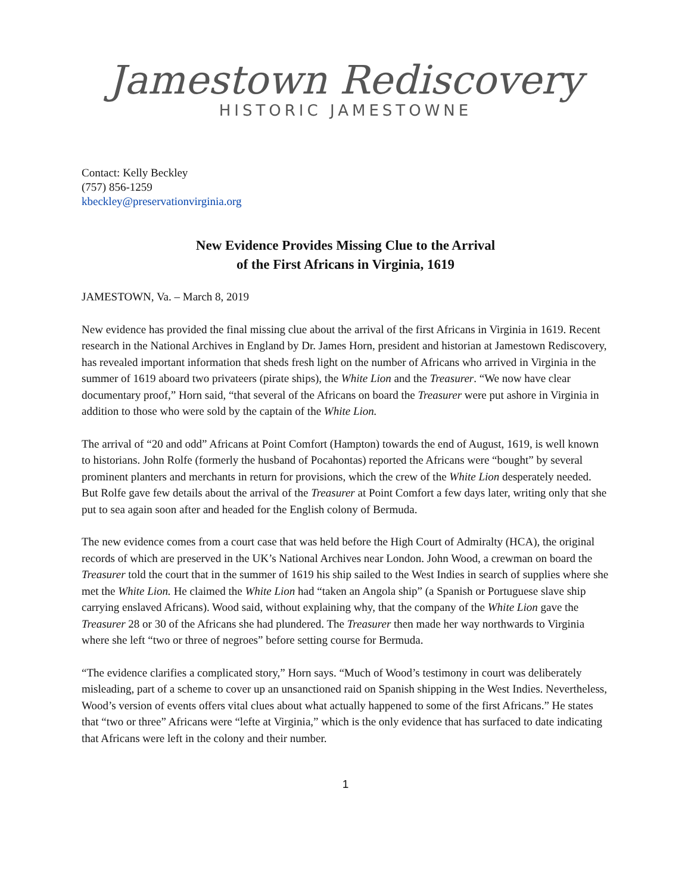Jamestown Rediscovery
HISTORIC JAMESTOWNE
Contact: Kelly Beckley
(757) 856-1259
kbeckley@preservationvirginia.org
New Evidence Provides Missing Clue to the Arrival
of the First Africans in Virginia, 1619
JAMESTOWN, Va. – March 8, 2019
New evidence has provided the final missing clue about the arrival of the first Africans in Virginia in 1619. Recent research in the National Archives in England by Dr. James Horn, president and historian at Jamestown Rediscovery, has revealed important information that sheds fresh light on the number of Africans who arrived in Virginia in the summer of 1619 aboard two privateers (pirate ships), the White Lion and the Treasurer. “We now have clear documentary proof,” Horn said, “that several of the Africans on board the Treasurer were put ashore in Virginia in addition to those who were sold by the captain of the White Lion.
The arrival of “20 and odd” Africans at Point Comfort (Hampton) towards the end of August, 1619, is well known to historians. John Rolfe (formerly the husband of Pocahontas) reported the Africans were “bought” by several prominent planters and merchants in return for provisions, which the crew of the White Lion desperately needed. But Rolfe gave few details about the arrival of the Treasurer at Point Comfort a few days later, writing only that she put to sea again soon after and headed for the English colony of Bermuda.
The new evidence comes from a court case that was held before the High Court of Admiralty (HCA), the original records of which are preserved in the UK’s National Archives near London. John Wood, a crewman on board the Treasurer told the court that in the summer of 1619 his ship sailed to the West Indies in search of supplies where she met the White Lion. He claimed the White Lion had “taken an Angola ship” (a Spanish or Portuguese slave ship carrying enslaved Africans). Wood said, without explaining why, that the company of the White Lion gave the Treasurer 28 or 30 of the Africans she had plundered. The Treasurer then made her way northwards to Virginia where she left “two or three of negroes” before setting course for Bermuda.
“The evidence clarifies a complicated story,” Horn says. “Much of Wood’s testimony in court was deliberately misleading, part of a scheme to cover up an unsanctioned raid on Spanish shipping in the West Indies. Nevertheless, Wood’s version of events offers vital clues about what actually happened to some of the first Africans.” He states that “two or three” Africans were “lefte at Virginia,” which is the only evidence that has surfaced to date indicating that Africans were left in the colony and their number.
1